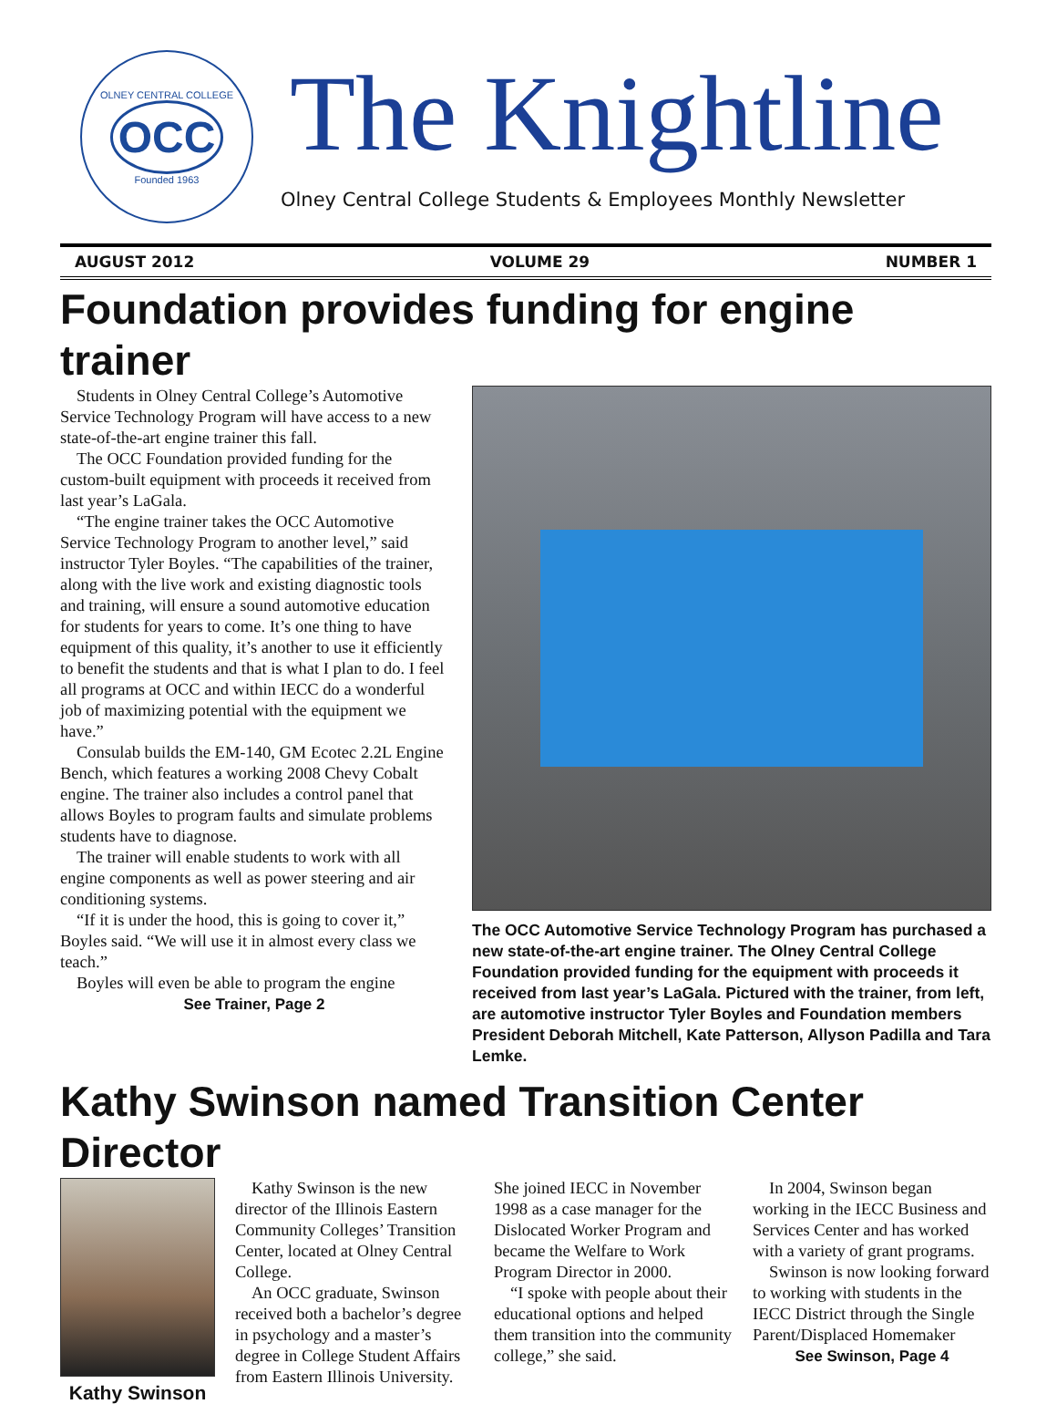OLNEY CENTRAL COLLEGE
OCC
Founded 1963
The Knightline
Olney Central College Students & Employees Monthly Newsletter
AUGUST 2012 VOLUME 29 NUMBER 1
Foundation provides funding for engine trainer
Students in Olney Central College’s Automotive Service Technology Program will have access to a new state-of-the-art engine trainer this fall.
The OCC Foundation provided funding for the custom-built equipment with proceeds it received from last year’s LaGala.
“The engine trainer takes the OCC Automotive Service Technology Program to another level,” said instructor Tyler Boyles. “The capabilities of the trainer, along with the live work and existing diagnostic tools and training, will ensure a sound automotive education for students for years to come. It’s one thing to have equipment of this quality, it’s another to use it efficiently to benefit the students and that is what I plan to do. I feel all programs at OCC and within IECC do a wonderful job of maximizing potential with the equipment we have.”
Consulab builds the EM-140, GM Ecotec 2.2L Engine Bench, which features a working 2008 Chevy Cobalt engine. The trainer also includes a control panel that allows Boyles to program faults and simulate problems students have to diagnose.
The trainer will enable students to work with all engine components as well as power steering and air conditioning systems.
“If it is under the hood, this is going to cover it,” Boyles said. “We will use it in almost every class we teach.”
Boyles will even be able to program the engine
See Trainer, Page 2
The OCC Automotive Service Technology Program has purchased a new state-of-the-art engine trainer. The Olney Central College Foundation provided funding for the equipment with proceeds it received from last year’s LaGala. Pictured with the trainer, from left, are automotive instructor Tyler Boyles and Foundation members President Deborah Mitchell, Kate Patterson, Allyson Padilla and Tara Lemke.
Kathy Swinson named Transition Center Director
Kathy Swinson
Kathy Swinson is the new director of the Illinois Eastern Community Colleges’ Transition Center, located at Olney Central College.
An OCC graduate, Swinson received both a bachelor’s degree in psychology and a master’s degree in College Student Affairs from Eastern Illinois University. She joined IECC in November 1998 as a case manager for the Dislocated Worker Program and became the Welfare to Work Program Director in 2000.
“I spoke with people about their educational options and helped them transition into the community college,” she said.
In 2004, Swinson began working in the IECC Business and Services Center and has worked with a variety of grant programs.
Swinson is now looking forward to working with students in the IECC District through the Single Parent/Displaced Homemaker
See Swinson, Page 4